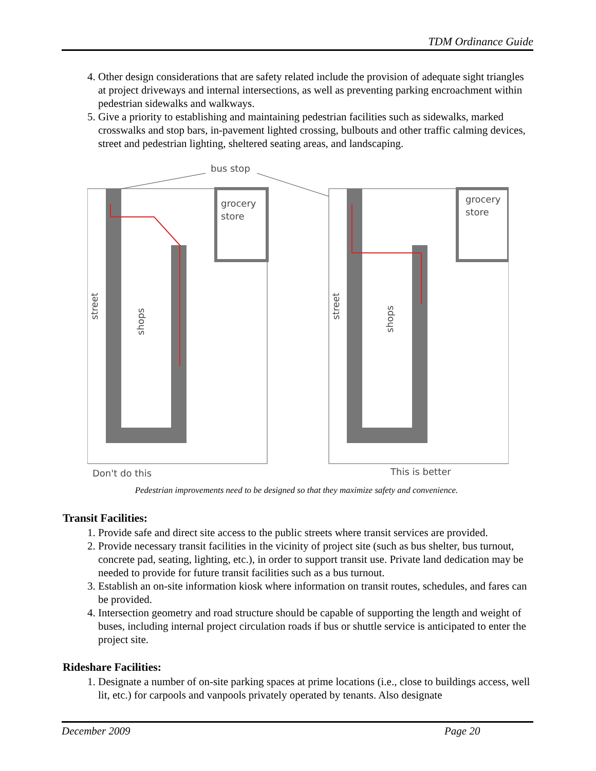TDM Ordinance Guide
4. Other design considerations that are safety related include the provision of adequate sight triangles at project driveways and internal intersections, as well as preventing parking encroachment within pedestrian sidewalks and walkways.
5. Give a priority to establishing and maintaining pedestrian facilities such as sidewalks, marked crosswalks and stop bars, in-pavement lighted crossing, bulbouts and other traffic calming devices, street and pedestrian lighting, sheltered seating areas, and landscaping.
bus stop
grocery
store
grocery
store
street
shops
street
shops
Don't do this
This is better
Pedestrian improvements need to be designed so that they maximize safety and convenience.
Transit Facilities:
1. Provide safe and direct site access to the public streets where transit services are provided.
2. Provide necessary transit facilities in the vicinity of project site (such as bus shelter, bus turnout, concrete pad, seating, lighting, etc.), in order to support transit use. Private land dedication may be needed to provide for future transit facilities such as a bus turnout.
3. Establish an on-site information kiosk where information on transit routes, schedules, and fares can be provided.
4. Intersection geometry and road structure should be capable of supporting the length and weight of buses, including internal project circulation roads if bus or shuttle service is anticipated to enter the project site.
Rideshare Facilities:
1. Designate a number of on-site parking spaces at prime locations (i.e., close to buildings access, well lit, etc.) for carpools and vanpools privately operated by tenants. Also designate
December 2009 Page 20